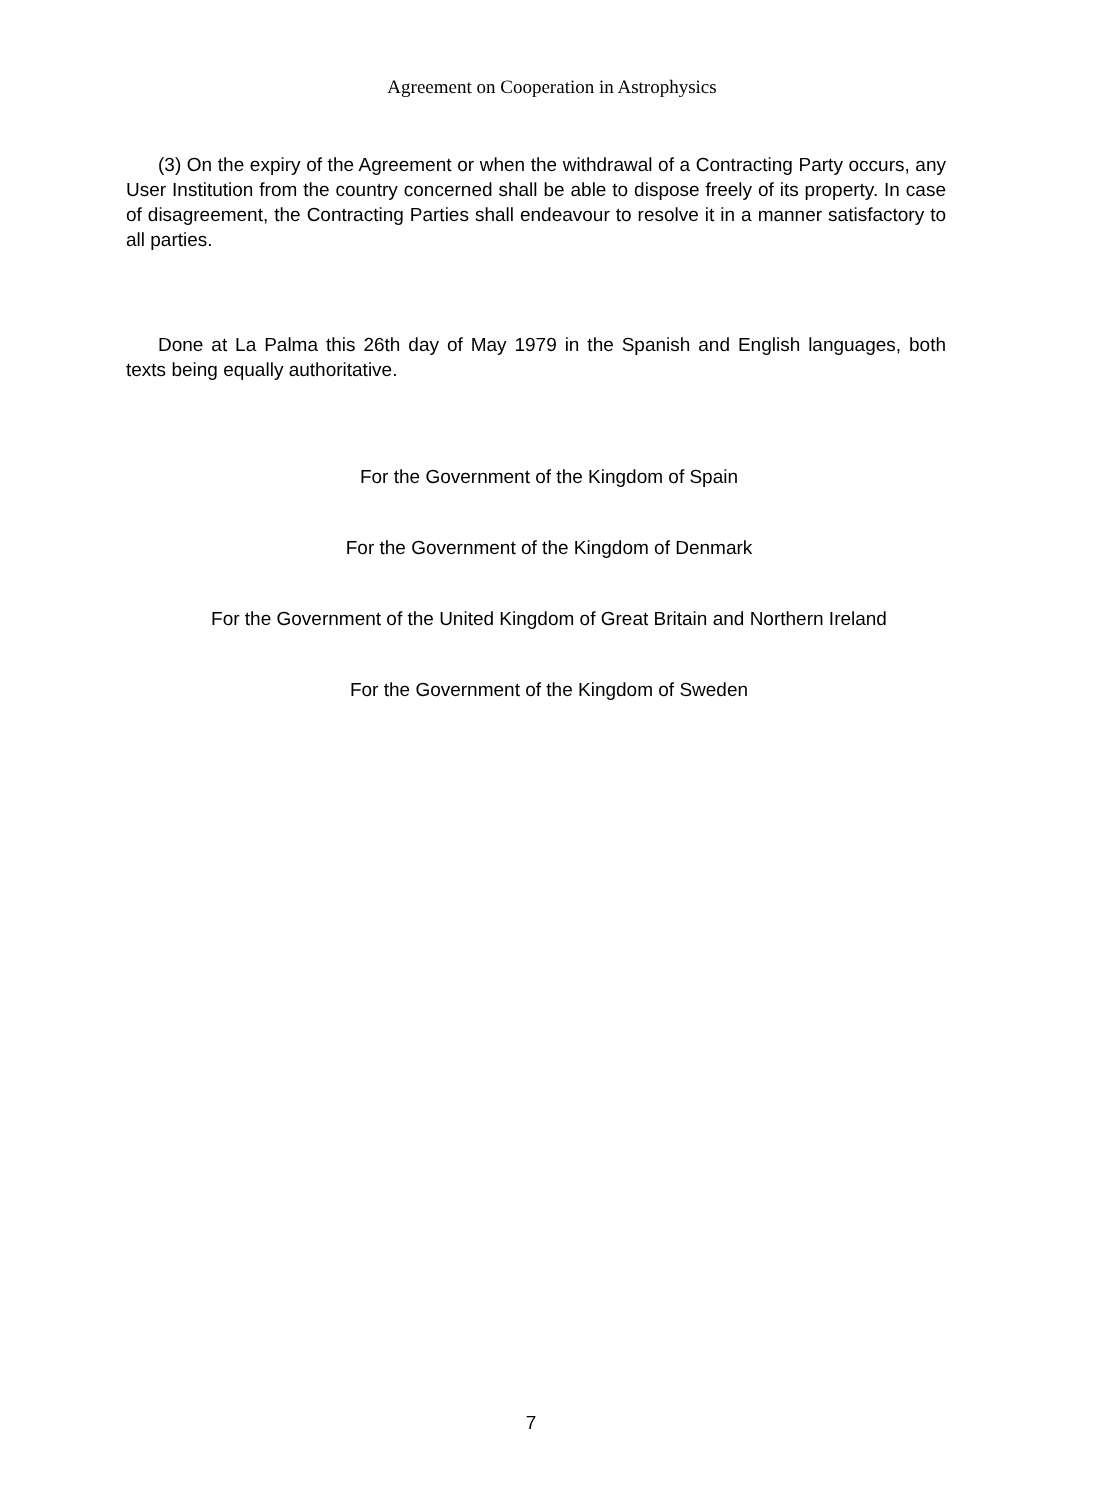Agreement on Cooperation in Astrophysics
(3) On the expiry of the Agreement or when the withdrawal of a Contracting Party occurs, any User Institution from the country concerned shall be able to dispose freely of its property. In case of disagreement, the Contracting Parties shall endeavour to resolve it in a manner satisfactory to all parties.
Done at La Palma this 26th day of May 1979 in the Spanish and English languages, both texts being equally authoritative.
For the Government of the Kingdom of Spain
For the Government of the Kingdom of Denmark
For the Government of the United Kingdom of Great Britain and Northern Ireland
For the Government of the Kingdom of Sweden
7